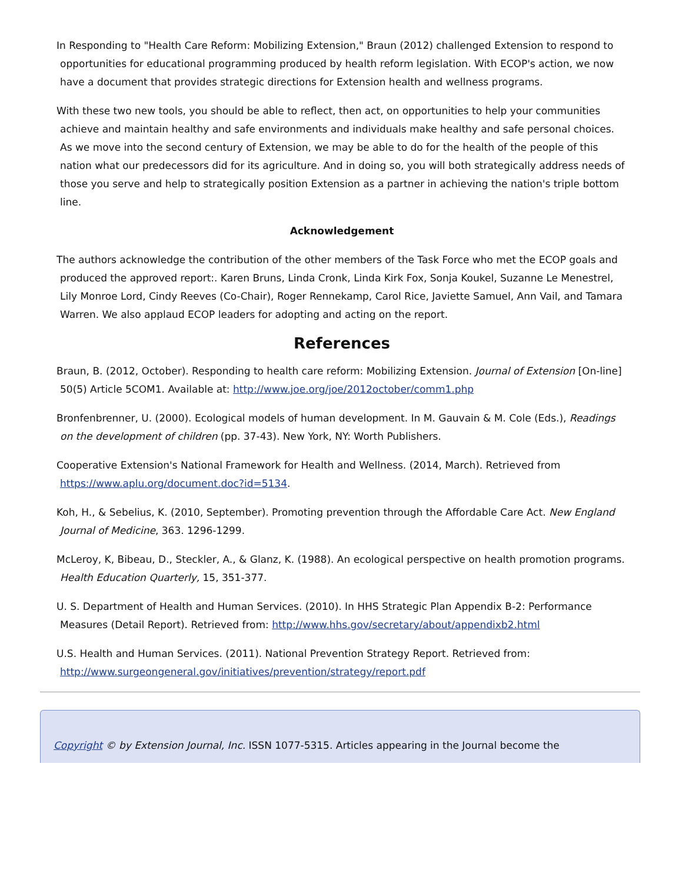In Responding to "Health Care Reform: Mobilizing Extension," Braun (2012) challenged Extension to respond to opportunities for educational programming produced by health reform legislation. With ECOP's action, we now have a document that provides strategic directions for Extension health and wellness programs.
With these two new tools, you should be able to reflect, then act, on opportunities to help your communities achieve and maintain healthy and safe environments and individuals make healthy and safe personal choices. As we move into the second century of Extension, we may be able to do for the health of the people of this nation what our predecessors did for its agriculture. And in doing so, you will both strategically address needs of those you serve and help to strategically position Extension as a partner in achieving the nation's triple bottom line.
Acknowledgement
The authors acknowledge the contribution of the other members of the Task Force who met the ECOP goals and produced the approved report:. Karen Bruns, Linda Cronk, Linda Kirk Fox, Sonja Koukel, Suzanne Le Menestrel, Lily Monroe Lord, Cindy Reeves (Co-Chair), Roger Rennekamp, Carol Rice, Javiette Samuel, Ann Vail, and Tamara Warren. We also applaud ECOP leaders for adopting and acting on the report.
References
Braun, B. (2012, October). Responding to health care reform: Mobilizing Extension. Journal of Extension [On-line] 50(5) Article 5COM1. Available at: http://www.joe.org/joe/2012october/comm1.php
Bronfenbrenner, U. (2000). Ecological models of human development. In M. Gauvain & M. Cole (Eds.), Readings on the development of children (pp. 37-43). New York, NY: Worth Publishers.
Cooperative Extension's National Framework for Health and Wellness. (2014, March). Retrieved from https://www.aplu.org/document.doc?id=5134.
Koh, H., & Sebelius, K. (2010, September). Promoting prevention through the Affordable Care Act. New England Journal of Medicine, 363. 1296-1299.
McLeroy, K, Bibeau, D., Steckler, A., & Glanz, K. (1988). An ecological perspective on health promotion programs. Health Education Quarterly, 15, 351-377.
U. S. Department of Health and Human Services. (2010). In HHS Strategic Plan Appendix B-2: Performance Measures (Detail Report). Retrieved from: http://www.hhs.gov/secretary/about/appendixb2.html
U.S. Health and Human Services. (2011). National Prevention Strategy Report. Retrieved from: http://www.surgeongeneral.gov/initiatives/prevention/strategy/report.pdf
Copyright © by Extension Journal, Inc. ISSN 1077-5315. Articles appearing in the Journal become the